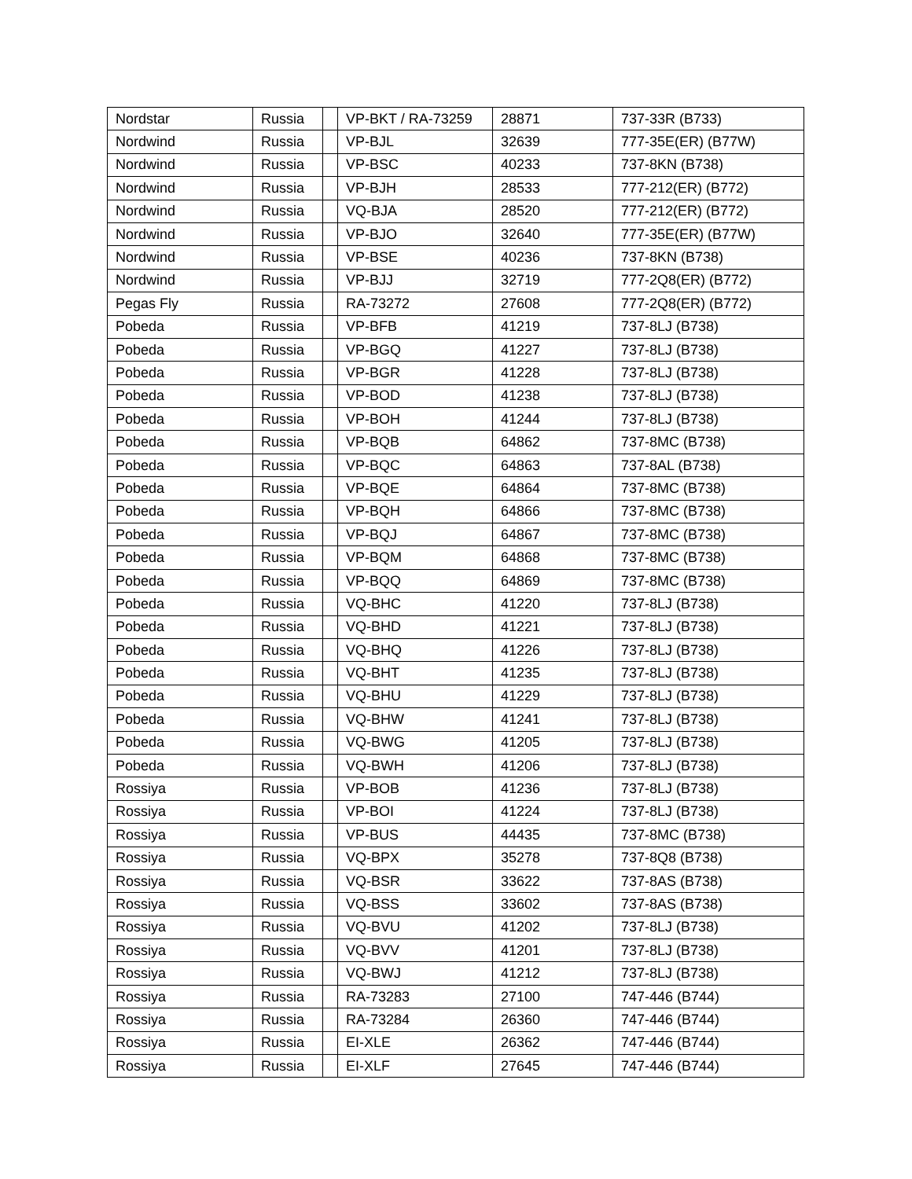| Nordstar | Russia | | VP-BKT / RA-73259 | 28871 | 737-33R (B733) |
| Nordwind | Russia | | VP-BJL | 32639 | 777-35E(ER) (B77W) |
| Nordwind | Russia | | VP-BSC | 40233 | 737-8KN (B738) |
| Nordwind | Russia | | VP-BJH | 28533 | 777-212(ER) (B772) |
| Nordwind | Russia | | VQ-BJA | 28520 | 777-212(ER) (B772) |
| Nordwind | Russia | | VP-BJO | 32640 | 777-35E(ER) (B77W) |
| Nordwind | Russia | | VP-BSE | 40236 | 737-8KN (B738) |
| Nordwind | Russia | | VP-BJJ | 32719 | 777-2Q8(ER) (B772) |
| Pegas Fly | Russia | | RA-73272 | 27608 | 777-2Q8(ER) (B772) |
| Pobeda | Russia | | VP-BFB | 41219 | 737-8LJ (B738) |
| Pobeda | Russia | | VP-BGQ | 41227 | 737-8LJ (B738) |
| Pobeda | Russia | | VP-BGR | 41228 | 737-8LJ (B738) |
| Pobeda | Russia | | VP-BOD | 41238 | 737-8LJ (B738) |
| Pobeda | Russia | | VP-BOH | 41244 | 737-8LJ (B738) |
| Pobeda | Russia | | VP-BQB | 64862 | 737-8MC (B738) |
| Pobeda | Russia | | VP-BQC | 64863 | 737-8AL (B738) |
| Pobeda | Russia | | VP-BQE | 64864 | 737-8MC (B738) |
| Pobeda | Russia | | VP-BQH | 64866 | 737-8MC (B738) |
| Pobeda | Russia | | VP-BQJ | 64867 | 737-8MC (B738) |
| Pobeda | Russia | | VP-BQM | 64868 | 737-8MC (B738) |
| Pobeda | Russia | | VP-BQQ | 64869 | 737-8MC (B738) |
| Pobeda | Russia | | VQ-BHC | 41220 | 737-8LJ (B738) |
| Pobeda | Russia | | VQ-BHD | 41221 | 737-8LJ (B738) |
| Pobeda | Russia | | VQ-BHQ | 41226 | 737-8LJ (B738) |
| Pobeda | Russia | | VQ-BHT | 41235 | 737-8LJ (B738) |
| Pobeda | Russia | | VQ-BHU | 41229 | 737-8LJ (B738) |
| Pobeda | Russia | | VQ-BHW | 41241 | 737-8LJ (B738) |
| Pobeda | Russia | | VQ-BWG | 41205 | 737-8LJ (B738) |
| Pobeda | Russia | | VQ-BWH | 41206 | 737-8LJ (B738) |
| Rossiya | Russia | | VP-BOB | 41236 | 737-8LJ (B738) |
| Rossiya | Russia | | VP-BOI | 41224 | 737-8LJ (B738) |
| Rossiya | Russia | | VP-BUS | 44435 | 737-8MC (B738) |
| Rossiya | Russia | | VQ-BPX | 35278 | 737-8Q8 (B738) |
| Rossiya | Russia | | VQ-BSR | 33622 | 737-8AS (B738) |
| Rossiya | Russia | | VQ-BSS | 33602 | 737-8AS (B738) |
| Rossiya | Russia | | VQ-BVU | 41202 | 737-8LJ (B738) |
| Rossiya | Russia | | VQ-BVV | 41201 | 737-8LJ (B738) |
| Rossiya | Russia | | VQ-BWJ | 41212 | 737-8LJ (B738) |
| Rossiya | Russia | | RA-73283 | 27100 | 747-446 (B744) |
| Rossiya | Russia | | RA-73284 | 26360 | 747-446 (B744) |
| Rossiya | Russia | | EI-XLE | 26362 | 747-446 (B744) |
| Rossiya | Russia | | EI-XLF | 27645 | 747-446 (B744) |